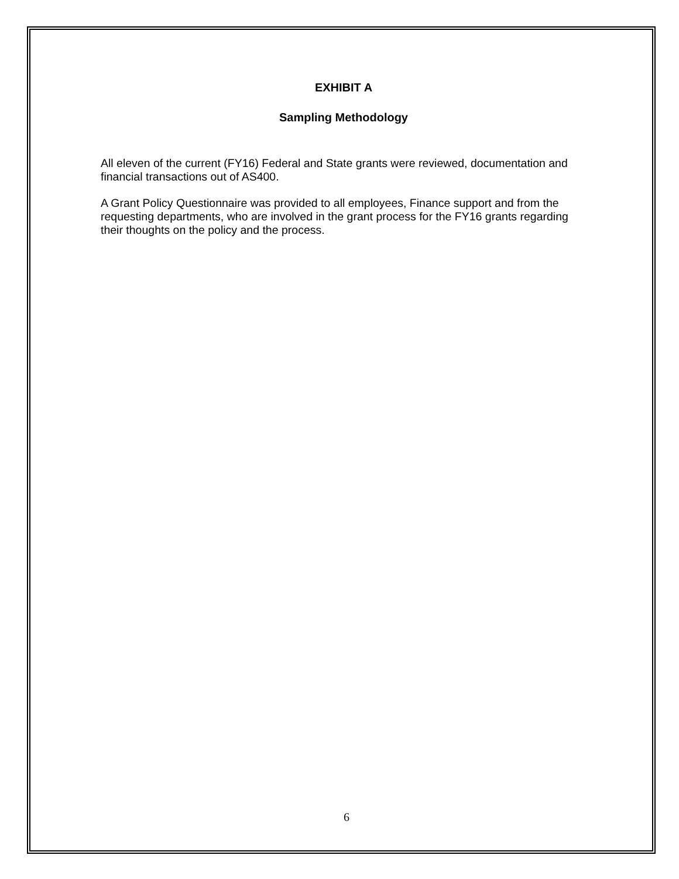EXHIBIT A
Sampling Methodology
All eleven of the current (FY16) Federal and State grants were reviewed, documentation and financial transactions out of AS400.
A Grant Policy Questionnaire was provided to all employees, Finance support and from the requesting departments, who are involved in the grant process for the FY16 grants regarding their thoughts on the policy and the process.
6